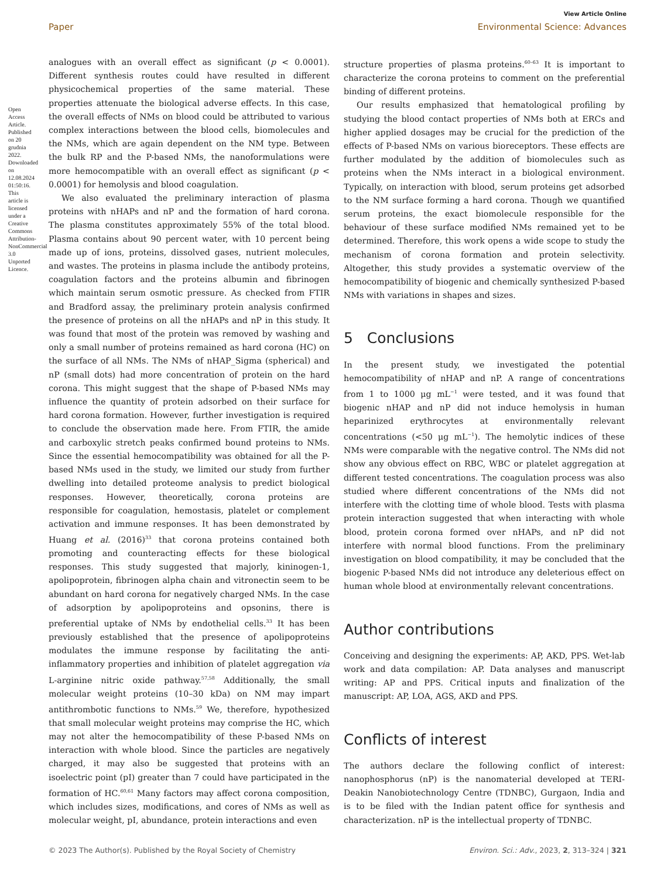Open Access Article. Published on 20 grudnia 2022. Downloaded on 12.08.2024 01:50:16. This article is licensed under a Creative Commons Attribution-NonCommercial 3.0 Unported Licence.
View Article Online
Paper Environmental Science: Advances
analogues with an overall effect as significant (p < 0.0001). Different synthesis routes could have resulted in different physicochemical properties of the same material. These properties attenuate the biological adverse effects. In this case, the overall effects of NMs on blood could be attributed to various complex interactions between the blood cells, biomolecules and the NMs, which are again dependent on the NM type. Between the bulk RP and the P-based NMs, the nanoformulations were more hemocompatible with an overall effect as significant (p < 0.0001) for hemolysis and blood coagulation.
We also evaluated the preliminary interaction of plasma proteins with nHAPs and nP and the formation of hard corona. The plasma constitutes approximately 55% of the total blood. Plasma contains about 90 percent water, with 10 percent being made up of ions, proteins, dissolved gases, nutrient molecules, and wastes. The proteins in plasma include the antibody proteins, coagulation factors and the proteins albumin and fibrinogen which maintain serum osmotic pressure. As checked from FTIR and Bradford assay, the preliminary protein analysis confirmed the presence of proteins on all the nHAPs and nP in this study. It was found that most of the protein was removed by washing and only a small number of proteins remained as hard corona (HC) on the surface of all NMs. The NMs of nHAP_Sigma (spherical) and nP (small dots) had more concentration of protein on the hard corona. This might suggest that the shape of P-based NMs may influence the quantity of protein adsorbed on their surface for hard corona formation. However, further investigation is required to conclude the observation made here. From FTIR, the amide and carboxylic stretch peaks confirmed bound proteins to NMs. Since the essential hemocompatibility was obtained for all the P-based NMs used in the study, we limited our study from further dwelling into detailed proteome analysis to predict biological responses. However, theoretically, corona proteins are responsible for coagulation, hemostasis, platelet or complement activation and immune responses. It has been demonstrated by Huang et al. (2016)<sup>33</sup> that corona proteins contained both promoting and counteracting effects for these biological responses. This study suggested that majorly, kininogen-1, apolipoprotein, fibrinogen alpha chain and vitronectin seem to be abundant on hard corona for negatively charged NMs. In the case of adsorption by apolipoproteins and opsonins, there is preferential uptake of NMs by endothelial cells.<sup>33</sup> It has been previously established that the presence of apolipoproteins modulates the immune response by facilitating the anti-inflammatory properties and inhibition of platelet aggregation via L-arginine nitric oxide pathway.<sup>57,58</sup> Additionally, the small molecular weight proteins (10–30 kDa) on NM may impart antithrombotic functions to NMs.<sup>59</sup> We, therefore, hypothesized that small molecular weight proteins may comprise the HC, which may not alter the hemocompatibility of these P-based NMs on interaction with whole blood. Since the particles are negatively charged, it may also be suggested that proteins with an isoelectric point (pI) greater than 7 could have participated in the formation of HC.<sup>60,61</sup> Many factors may affect corona composition, which includes sizes, modifications, and cores of NMs as well as molecular weight, pI, abundance, protein interactions and even
structure properties of plasma proteins.<sup>60–63</sup> It is important to characterize the corona proteins to comment on the preferential binding of different proteins.
Our results emphasized that hematological profiling by studying the blood contact properties of NMs both at ERCs and higher applied dosages may be crucial for the prediction of the effects of P-based NMs on various bioreceptors. These effects are further modulated by the addition of biomolecules such as proteins when the NMs interact in a biological environment. Typically, on interaction with blood, serum proteins get adsorbed to the NM surface forming a hard corona. Though we quantified serum proteins, the exact biomolecule responsible for the behaviour of these surface modified NMs remained yet to be determined. Therefore, this work opens a wide scope to study the mechanism of corona formation and protein selectivity. Altogether, this study provides a systematic overview of the hemocompatibility of biogenic and chemically synthesized P-based NMs with variations in shapes and sizes.
5 Conclusions
In the present study, we investigated the potential hemocompatibility of nHAP and nP. A range of concentrations from 1 to 1000 μg mL<sup>−1</sup> were tested, and it was found that biogenic nHAP and nP did not induce hemolysis in human heparinized erythrocytes at environmentally relevant concentrations (<50 μg mL<sup>−1</sup>). The hemolytic indices of these NMs were comparable with the negative control. The NMs did not show any obvious effect on RBC, WBC or platelet aggregation at different tested concentrations. The coagulation process was also studied where different concentrations of the NMs did not interfere with the clotting time of whole blood. Tests with plasma protein interaction suggested that when interacting with whole blood, protein corona formed over nHAPs, and nP did not interfere with normal blood functions. From the preliminary investigation on blood compatibility, it may be concluded that the biogenic P-based NMs did not introduce any deleterious effect on human whole blood at environmentally relevant concentrations.
Author contributions
Conceiving and designing the experiments: AP, AKD, PPS. Wet-lab work and data compilation: AP. Data analyses and manuscript writing: AP and PPS. Critical inputs and finalization of the manuscript: AP, LOA, AGS, AKD and PPS.
Conflicts of interest
The authors declare the following conflict of interest: nanophosphorus (nP) is the nanomaterial developed at TERI-Deakin Nanobiotechnology Centre (TDNBC), Gurgaon, India and is to be filed with the Indian patent office for synthesis and characterization. nP is the intellectual property of TDNBC.
© 2023 The Author(s). Published by the Royal Society of Chemistry Environ. Sci.: Adv., 2023, 2, 313–324 | 321